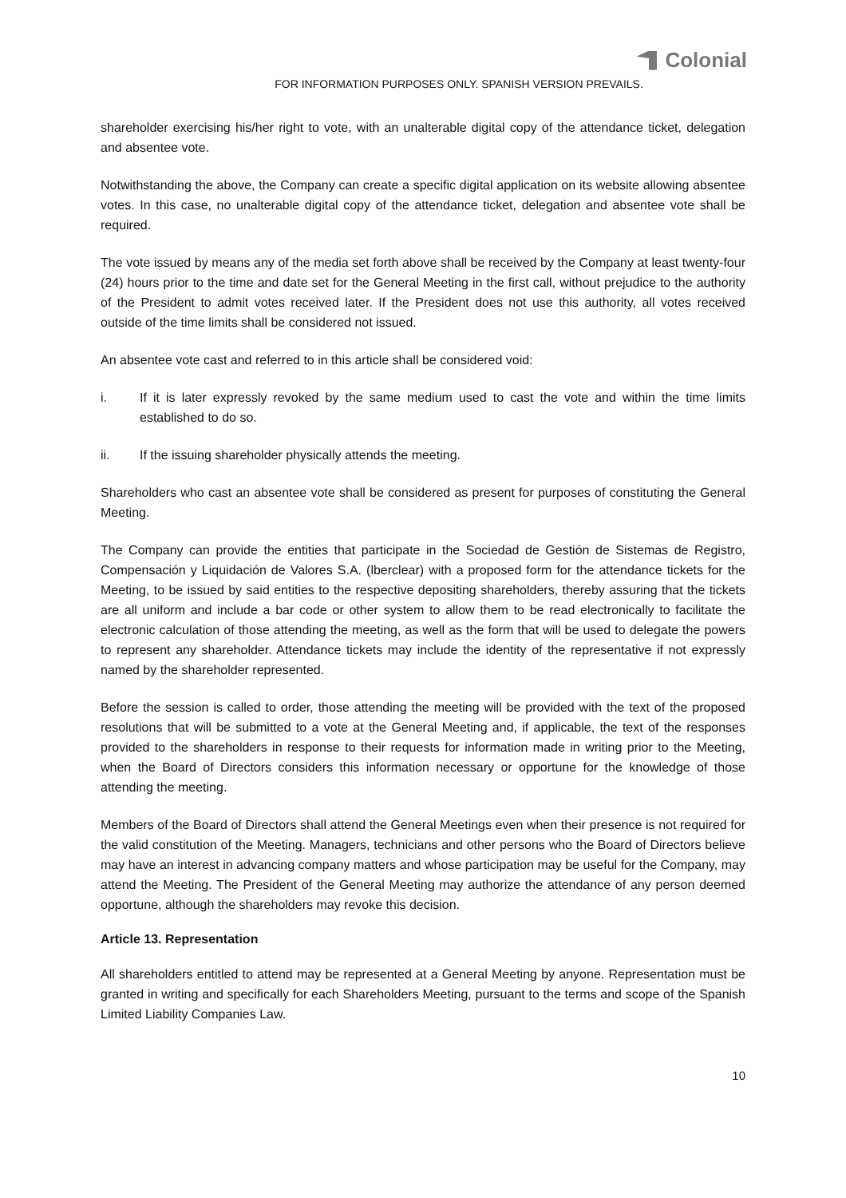Colonial
FOR INFORMATION PURPOSES ONLY. SPANISH VERSION PREVAILS.
shareholder exercising his/her right to vote, with an unalterable digital copy of the attendance ticket, delegation and absentee vote.
Notwithstanding the above, the Company can create a specific digital application on its website allowing absentee votes. In this case, no unalterable digital copy of the attendance ticket, delegation and absentee vote shall be required.
The vote issued by means any of the media set forth above shall be received by the Company at least twenty-four (24) hours prior to the time and date set for the General Meeting in the first call, without prejudice to the authority of the President to admit votes received later. If the President does not use this authority, all votes received outside of the time limits shall be considered not issued.
An absentee vote cast and referred to in this article shall be considered void:
i. If it is later expressly revoked by the same medium used to cast the vote and within the time limits established to do so.
ii. If the issuing shareholder physically attends the meeting.
Shareholders who cast an absentee vote shall be considered as present for purposes of constituting the General Meeting.
The Company can provide the entities that participate in the Sociedad de Gestión de Sistemas de Registro, Compensación y Liquidación de Valores S.A. (lberclear) with a proposed form for the attendance tickets for the Meeting, to be issued by said entities to the respective depositing shareholders, thereby assuring that the tickets are all uniform and include a bar code or other system to allow them to be read electronically to facilitate the electronic calculation of those attending the meeting, as well as the form that will be used to delegate the powers to represent any shareholder. Attendance tickets may include the identity of the representative if not expressly named by the shareholder represented.
Before the session is called to order, those attending the meeting will be provided with the text of the proposed resolutions that will be submitted to a vote at the General Meeting and, if applicable, the text of the responses provided to the shareholders in response to their requests for information made in writing prior to the Meeting, when the Board of Directors considers this information necessary or opportune for the knowledge of those attending the meeting.
Members of the Board of Directors shall attend the General Meetings even when their presence is not required for the valid constitution of the Meeting. Managers, technicians and other persons who the Board of Directors believe may have an interest in advancing company matters and whose participation may be useful for the Company, may attend the Meeting. The President of the General Meeting may authorize the attendance of any person deemed opportune, although the shareholders may revoke this decision.
Article 13. Representation
All shareholders entitled to attend may be represented at a General Meeting by anyone. Representation must be granted in writing and specifically for each Shareholders Meeting, pursuant to the terms and scope of the Spanish Limited Liability Companies Law.
10